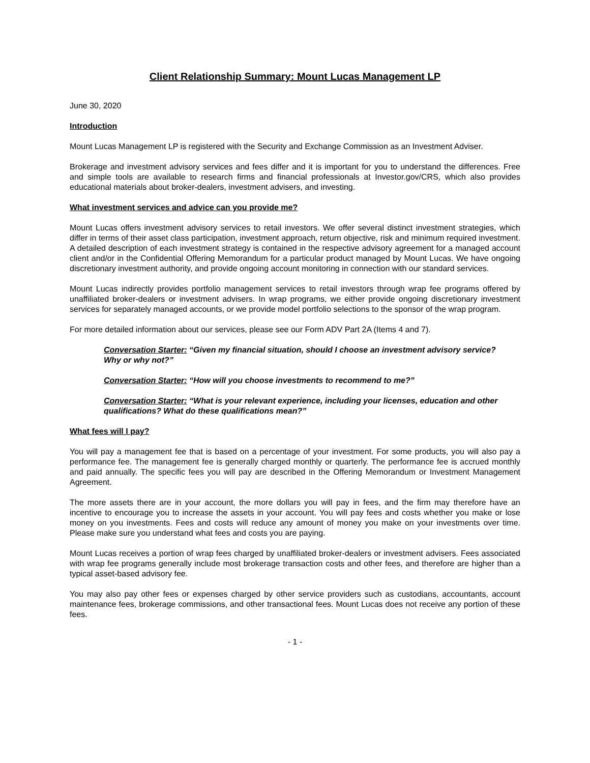Client Relationship Summary: Mount Lucas Management LP
June 30, 2020
Introduction
Mount Lucas Management LP is registered with the Security and Exchange Commission as an Investment Adviser.
Brokerage and investment advisory services and fees differ and it is important for you to understand the differences. Free and simple tools are available to research firms and financial professionals at Investor.gov/CRS, which also provides educational materials about broker-dealers, investment advisers, and investing.
What investment services and advice can you provide me?
Mount Lucas offers investment advisory services to retail investors. We offer several distinct investment strategies, which differ in terms of their asset class participation, investment approach, return objective, risk and minimum required investment. A detailed description of each investment strategy is contained in the respective advisory agreement for a managed account client and/or in the Confidential Offering Memorandum for a particular product managed by Mount Lucas. We have ongoing discretionary investment authority, and provide ongoing account monitoring in connection with our standard services.
Mount Lucas indirectly provides portfolio management services to retail investors through wrap fee programs offered by unaffiliated broker-dealers or investment advisers. In wrap programs, we either provide ongoing discretionary investment services for separately managed accounts, or we provide model portfolio selections to the sponsor of the wrap program.
For more detailed information about our services, please see our Form ADV Part 2A (Items 4 and 7).
Conversation Starter: “Given my financial situation, should I choose an investment advisory service? Why or why not?”
Conversation Starter: “How will you choose investments to recommend to me?”
Conversation Starter: “What is your relevant experience, including your licenses, education and other qualifications? What do these qualifications mean?”
What fees will I pay?
You will pay a management fee that is based on a percentage of your investment. For some products, you will also pay a performance fee. The management fee is generally charged monthly or quarterly. The performance fee is accrued monthly and paid annually. The specific fees you will pay are described in the Offering Memorandum or Investment Management Agreement.
The more assets there are in your account, the more dollars you will pay in fees, and the firm may therefore have an incentive to encourage you to increase the assets in your account. You will pay fees and costs whether you make or lose money on you investments. Fees and costs will reduce any amount of money you make on your investments over time. Please make sure you understand what fees and costs you are paying.
Mount Lucas receives a portion of wrap fees charged by unaffiliated broker-dealers or investment advisers. Fees associated with wrap fee programs generally include most brokerage transaction costs and other fees, and therefore are higher than a typical asset-based advisory fee.
You may also pay other fees or expenses charged by other service providers such as custodians, accountants, account maintenance fees, brokerage commissions, and other transactional fees. Mount Lucas does not receive any portion of these fees.
- 1 -